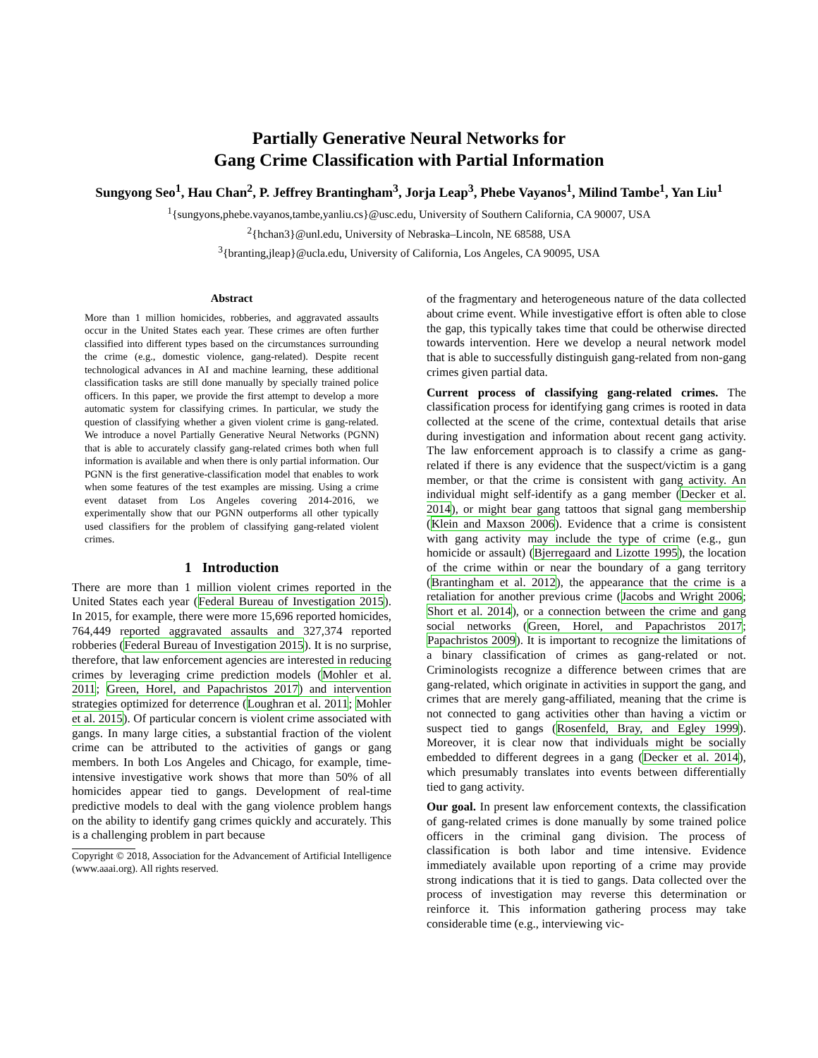Partially Generative Neural Networks for
Gang Crime Classification with Partial Information
Sungyong Seo<sup>1</sup>, Hau Chan<sup>2</sup>, P. Jeffrey Brantingham<sup>3</sup>, Jorja Leap<sup>3</sup>, Phebe Vayanos<sup>1</sup>, Milind Tambe<sup>1</sup>, Yan Liu<sup>1</sup>
<sup>1</sup>{sungyons,phebe.vayanos,tambe,yanliu.cs}@usc.edu, University of Southern California, CA 90007, USA
<sup>2</sup>{hchan3}@unl.edu, University of Nebraska–Lincoln, NE 68588, USA
<sup>3</sup>{branting,jleap}@ucla.edu, University of California, Los Angeles, CA 90095, USA
Abstract
More than 1 million homicides, robberies, and aggravated assaults occur in the United States each year. These crimes are often further classified into different types based on the circumstances surrounding the crime (e.g., domestic violence, gang-related). Despite recent technological advances in AI and machine learning, these additional classification tasks are still done manually by specially trained police officers. In this paper, we provide the first attempt to develop a more automatic system for classifying crimes. In particular, we study the question of classifying whether a given violent crime is gang-related. We introduce a novel Partially Generative Neural Networks (PGNN) that is able to accurately classify gang-related crimes both when full information is available and when there is only partial information. Our PGNN is the first generative-classification model that enables to work when some features of the test examples are missing. Using a crime event dataset from Los Angeles covering 2014-2016, we experimentally show that our PGNN outperforms all other typically used classifiers for the problem of classifying gang-related violent crimes.
1 Introduction
There are more than 1 million violent crimes reported in the United States each year (Federal Bureau of Investigation 2015). In 2015, for example, there were more 15,696 reported homicides, 764,449 reported aggravated assaults and 327,374 reported robberies (Federal Bureau of Investigation 2015). It is no surprise, therefore, that law enforcement agencies are interested in reducing crimes by leveraging crime prediction models (Mohler et al. 2011; Green, Horel, and Papachristos 2017) and intervention strategies optimized for deterrence (Loughran et al. 2011; Mohler et al. 2015). Of particular concern is violent crime associated with gangs. In many large cities, a substantial fraction of the violent crime can be attributed to the activities of gangs or gang members. In both Los Angeles and Chicago, for example, time-intensive investigative work shows that more than 50% of all homicides appear tied to gangs. Development of real-time predictive models to deal with the gang violence problem hangs on the ability to identify gang crimes quickly and accurately. This is a challenging problem in part because
Copyright © 2018, Association for the Advancement of Artificial Intelligence (www.aaai.org). All rights reserved.
of the fragmentary and heterogeneous nature of the data collected about crime event. While investigative effort is often able to close the gap, this typically takes time that could be otherwise directed towards intervention. Here we develop a neural network model that is able to successfully distinguish gang-related from non-gang crimes given partial data.
Current process of classifying gang-related crimes. The classification process for identifying gang crimes is rooted in data collected at the scene of the crime, contextual details that arise during investigation and information about recent gang activity. The law enforcement approach is to classify a crime as gang-related if there is any evidence that the suspect/victim is a gang member, or that the crime is consistent with gang activity. An individual might self-identify as a gang member (Decker et al. 2014), or might bear gang tattoos that signal gang membership (Klein and Maxson 2006). Evidence that a crime is consistent with gang activity may include the type of crime (e.g., gun homicide or assault) (Bjerregaard and Lizotte 1995), the location of the crime within or near the boundary of a gang territory (Brantingham et al. 2012), the appearance that the crime is a retaliation for another previous crime (Jacobs and Wright 2006; Short et al. 2014), or a connection between the crime and gang social networks (Green, Horel, and Papachristos 2017; Papachristos 2009). It is important to recognize the limitations of a binary classification of crimes as gang-related or not. Criminologists recognize a difference between crimes that are gang-related, which originate in activities in support the gang, and crimes that are merely gang-affiliated, meaning that the crime is not connected to gang activities other than having a victim or suspect tied to gangs (Rosenfeld, Bray, and Egley 1999). Moreover, it is clear now that individuals might be socially embedded to different degrees in a gang (Decker et al. 2014), which presumably translates into events between differentially tied to gang activity.
Our goal. In present law enforcement contexts, the classification of gang-related crimes is done manually by some trained police officers in the criminal gang division. The process of classification is both labor and time intensive. Evidence immediately available upon reporting of a crime may provide strong indications that it is tied to gangs. Data collected over the process of investigation may reverse this determination or reinforce it. This information gathering process may take considerable time (e.g., interviewing vic-